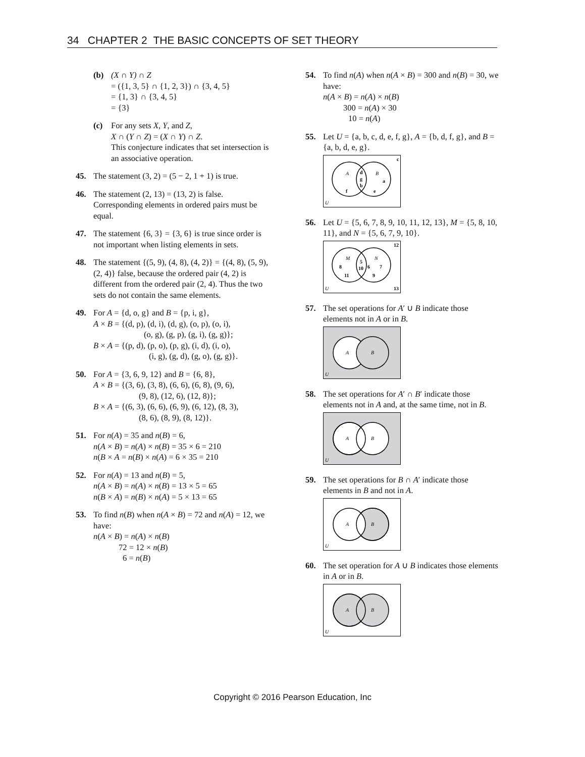34 CHAPTER 2 THE BASIC CONCEPTS OF SET THEORY
(b) (X ∩ Y) ∩ Z
= ({1, 3, 5} ∩ {1, 2, 3}) ∩ {3, 4, 5}
= {1, 3} ∩ {3, 4, 5}
= {3}
(c) For any sets X, Y, and Z,
X ∩ (Y ∩ Z) = (X ∩ Y) ∩ Z.
This conjecture indicates that set intersection is an associative operation.
45. The statement (3, 2) = (5 − 2, 1 + 1) is true.
46. The statement (2, 13) = (13, 2) is false. Corresponding elements in ordered pairs must be equal.
47. The statement {6, 3} = {3, 6} is true since order is not important when listing elements in sets.
48. The statement {(5, 9), (4, 8), (4, 2)} = {(4, 8), (5, 9), (2, 4)} false, because the ordered pair (4, 2) is different from the ordered pair (2, 4). Thus the two sets do not contain the same elements.
49. For A = {d, o, g} and B = {p, i, g},
A × B = {(d, p), (d, i), (d, g), (o, p), (o, i),
(o, g), (g, p), (g, i), (g, g)};
B × A = {(p, d), (p, o), (p, g), (i, d), (i, o),
(i, g), (g, d), (g, o), (g, g)}.
50. For A = {3, 6, 9, 12} and B = {6, 8},
A × B = {(3, 6), (3, 8), (6, 6), (6, 8), (9, 6),
(9, 8), (12, 6), (12, 8)};
B × A = {(6, 3), (6, 6), (6, 9), (6, 12), (8, 3),
(8, 6), (8, 9), (8, 12)}.
51. For n(A) = 35 and n(B) = 6,
n(A × B) = n(A) × n(B) = 35 × 6 = 210
n(B × A = n(B) × n(A) = 6 × 35 = 210
52. For n(A) = 13 and n(B) = 5,
n(A × B) = n(A) × n(B) = 13 × 5 = 65
n(B × A) = n(B) × n(A) = 5 × 13 = 65
53. To find n(B) when n(A × B) = 72 and n(A) = 12, we have:
n(A × B) = n(A) × n(B)
72 = 12 × n(B)
6 = n(B)
54. To find n(A) when n(A × B) = 300 and n(B) = 30, we have:
n(A × B) = n(A) × n(B)
300 = n(A) × 30
10 = n(A)
55. Let U = {a, b, c, d, e, f, g}, A = {b, d, f, g}, and B = {a, b, d, e, g}.
c
A
B
d
g
b
a
f
e
U
56. Let U = {5, 6, 7, 8, 9, 10, 11, 12, 13}, M = {5, 8, 10, 11}, and N = {5, 6, 7, 9, 10}.
12
M
N
5
10
8
6
7
11
9
U
13
57. The set operations for A′ ∪ B indicate those elements not in A or in B.
A
B
U
58. The set operations for A′ ∩ B′ indicate those elements not in A and, at the same time, not in B.
A
B
U
59. The set operations for B ∩ A′ indicate those elements in B and not in A.
A
B
U
60. The set operation for A ∪ B indicates those elements in A or in B.
A
B
U
Copyright © 2016 Pearson Education, Inc